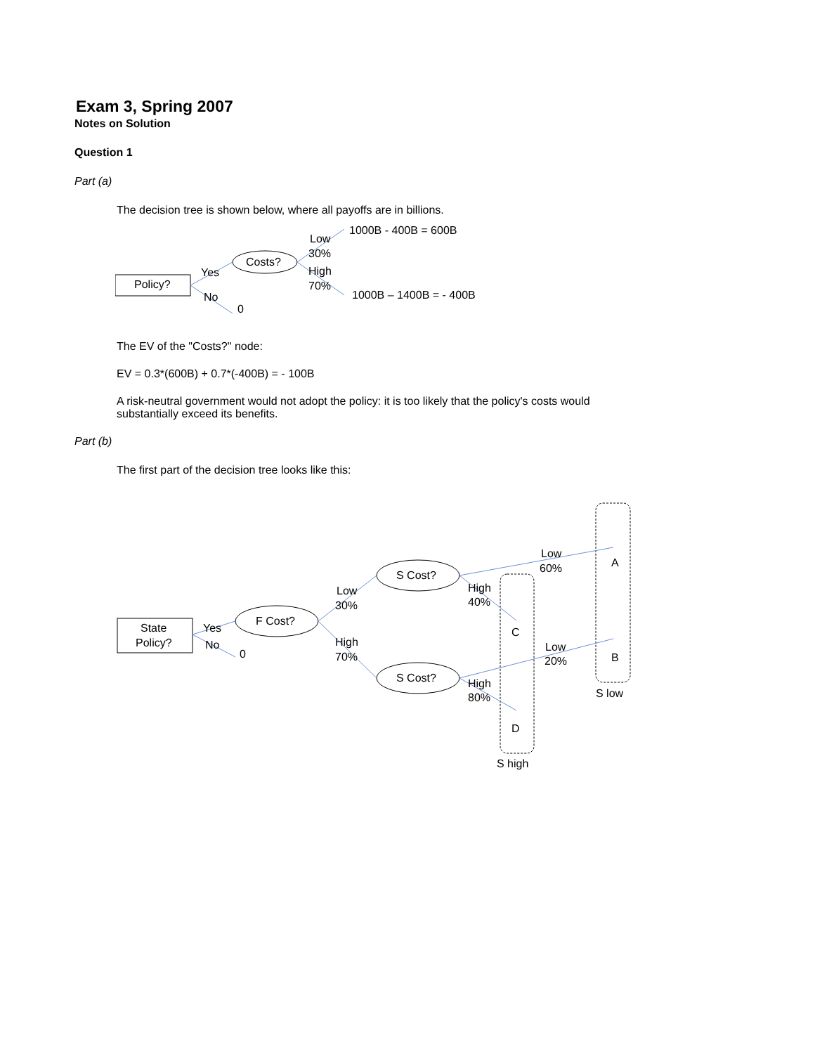Exam 3, Spring 2007
Notes on Solution
Question 1
Part (a)
The decision tree is shown below, where all payoffs are in billions.
Policy?
Costs?
Yes
No
0
Low
30%
High
70%
1000B - 400B = 600B
1000B – 1400B = - 400B
The EV of the "Costs?" node:
EV = 0.3*(600B) + 0.7*(-400B) = - 100B
A risk-neutral government would not adopt the policy: it is too likely that the policy's costs would substantially exceed its benefits.
Part (b)
The first part of the decision tree looks like this:
State
Policy?
F Cost?
S Cost?
S Cost?
Yes
No
0
Low
30%
High
70%
Low
60%
High
40%
Low
20%
High
80%
A
B
C
D
S low
S high